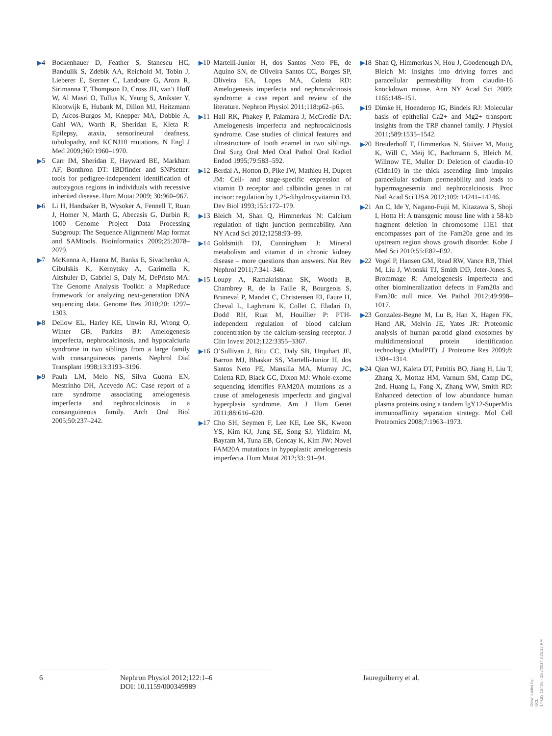▶4 Bockenhauer D, Feather S, Stanescu HC, Bandulik S, Zdebik AA, Reichold M, Tobin J, Lieberer E, Sterner C, Landoure G, Arora R, Sirimanna T, Thompson D, Cross JH, van’t Hoff W, Al Masri O, Tullus K, Yeung S, Anikster Y, Klootwijk E, Hubank M, Dillon MJ, Heitzmann D, Arcos-Burgos M, Knepper MA, Dobbie A, Gahl WA, Warth R, Sheridan E, Kleta R: Epilepsy, ataxia, sensorineural deafness, tubulopathy, and KCNJ10 mutations. N Engl J Med 2009;360:1960–1970.
▶5 Carr IM, Sheridan E, Hayward BE, Markham AF, Bonthron DT: IBDfinder and SNPsetter: tools for pedigree-independent identification of autozygous regions in individuals with recessive inherited disease. Hum Mutat 2009; 30:960–967.
▶6 Li H, Handsaker B, Wysoker A, Fennell T, Ruan J, Homer N, Marth G, Abecasis G, Durbin R; 1000 Genome Project Data Processing Subgroup: The Sequence Alignment/ Map format and SAMtools. Bioinformatics 2009;25:2078–2079.
▶7 McKenna A, Hanna M, Banks E, Sivachenko A, Cibulskis K, Kernytsky A, Garimella K, Altshuler D, Gabriel S, Daly M, DePristo MA: The Genome Analysis Toolkit: a MapReduce framework for analyzing next-generation DNA sequencing data. Genome Res 2010;20: 1297–1303.
▶8 Dellow EL, Harley KE, Unwin RJ, Wrong O, Winter GB, Parkins BJ: Amelogenesis imperfecta, nephrocalcinosis, and hypocalciuria syndrome in two siblings from a large family with consanguineous parents. Nephrol Dial Transplant 1998;13:3193–3196.
▶9 Paula LM, Melo NS, Silva Guerra EN, Mestrinho DH, Acevedo AC: Case report of a rare syndrome associating amelogenesis imperfecta and nephrocalcinosis in a consanguineous family. Arch Oral Biol 2005;50:237–242.
▶10 Martelli-Junior H, dos Santos Neto PE, de Aquino SN, de Oliveira Santos CC, Borges SP, Oliveira EA, Lopes MA, Coletta RD: Amelogenesis imperfecta and nephrocalcinosis syndrome: a case report and review of the literature. Nephron Physiol 2011;118:p62–p65.
▶11 Hall RK, Phakey P, Palamara J, McCredie DA: Amelogenesis imperfecta and nephrocalcinosis syndrome. Case studies of clinical features and ultrastructure of tooth enamel in two siblings. Oral Surg Oral Med Oral Pathol Oral Radiol Endod 1995;79:583–592.
▶12 Berdal A, Hotton D, Pike JW, Mathieu H, Dupret JM: Cell- and stage-specific expression of vitamin D receptor and calbindin genes in rat incisor: regulation by 1,25-dihydroxyvitamin D3. Dev Biol 1993;155:172–179.
▶13 Bleich M, Shan Q, Himmerkus N: Calcium regulation of tight junction permeability. Ann NY Acad Sci 2012;1258:93–99.
▶14 Goldsmith DJ, Cunningham J: Mineral metabolism and vitamin d in chronic kidney disease – more questions than answers. Nat Rev Nephrol 2011;7:341–346.
▶15 Loupy A, Ramakrishnan SK, Wootla B, Chambrey R, de la Faille R, Bourgeois S, Bruneval P, Mandet C, Christensen EI, Faure H, Cheval L, Laghmani K, Collet C, Eladari D, Dodd RH, Ruat M, Houillier P: PTH-independent regulation of blood calcium concentration by the calcium-sensing receptor. J Clin Invest 2012;122:3355–3367.
▶16 O’Sullivan J, Bitu CC, Daly SB, Urquhart JE, Barron MJ, Bhaskar SS, Martelli-Junior H, dos Santos Neto PE, Mansilla MA, Murray JC, Coletta RD, Black GC, Dixon MJ: Whole-exome sequencing identifies FAM20A mutations as a cause of amelogenesis imperfecta and gingival hyperplasia syndrome. Am J Hum Genet 2011;88:616–620.
▶17 Cho SH, Seymen F, Lee KE, Lee SK, Kweon YS, Kim KJ, Jung SE, Song SJ, Yildirim M, Bayram M, Tuna EB, Gencay K, Kim JW: Novel FAM20A mutations in hypoplastic amelogenesis imperfecta. Hum Mutat 2012;33: 91–94.
▶18 Shan Q, Himmerkus N, Hou J, Goodenough DA, Bleich M: Insights into driving forces and paracellular permeability from claudin-16 knockdown mouse. Ann NY Acad Sci 2009; 1165:148–151.
▶19 Dimke H, Hoenderop JG, Bindels RJ: Molecular basis of epithelial Ca2+ and Mg2+ transport: insights from the TRP channel family. J Physiol 2011;589:1535–1542.
▶20 Breiderhoff T, Himmerkus N, Stuiver M, Mutig K, Will C, Meij IC, Bachmann S, Bleich M, Willnow TE, Muller D: Deletion of claudin-10 (Cldn10) in the thick ascending limb impairs paracellular sodium permeability and leads to hypermagnesemia and nephrocalcinosis. Proc Natl Acad Sci USA 2012;109: 14241–14246.
▶21 An C, Ide Y, Nagano-Fujii M, Kitazawa S, Shoji I, Hotta H: A transgenic mouse line with a 58-kb fragment deletion in chromosome 11E1 that encompasses part of the Fam20a gene and its upstream region shows growth disorder. Kobe J Med Sci 2010;55:E82–E92.
▶22 Vogel P, Hansen GM, Read RW, Vance RB, Thiel M, Liu J, Wronski TJ, Smith DD, Jeter-Jones S, Brommage R: Amelogenesis imperfecta and other biomineralization defects in Fam20a and Fam20c null mice. Vet Pathol 2012;49:998–1017.
▶23 Gonzalez-Begne M, Lu B, Han X, Hagen FK, Hand AR, Melvin JE, Yates JR: Proteomic analysis of human parotid gland exosomes by multidimensional protein identification technology (MudPIT). J Proteome Res 2009;8: 1304–1314.
▶24 Qian WJ, Kaleta DT, Petritis BO, Jiang H, Liu T, Zhang X, Mottaz HM, Varnum SM, Camp DG, 2nd, Huang L, Fang X, Zhang WW, Smith RD: Enhanced detection of low abundance human plasma proteins using a tandem IgY12-SuperMix immunoaffinity separation strategy. Mol Cell Proteomics 2008;7:1963–1973.
6 Nephron Physiol 2012;122:1–6
DOI: 10.1159/000349989
Jaureguiberry et al.
Downloaded by:
UCL
144.82.107.85 - 2/25/2014 3:25:18 PM